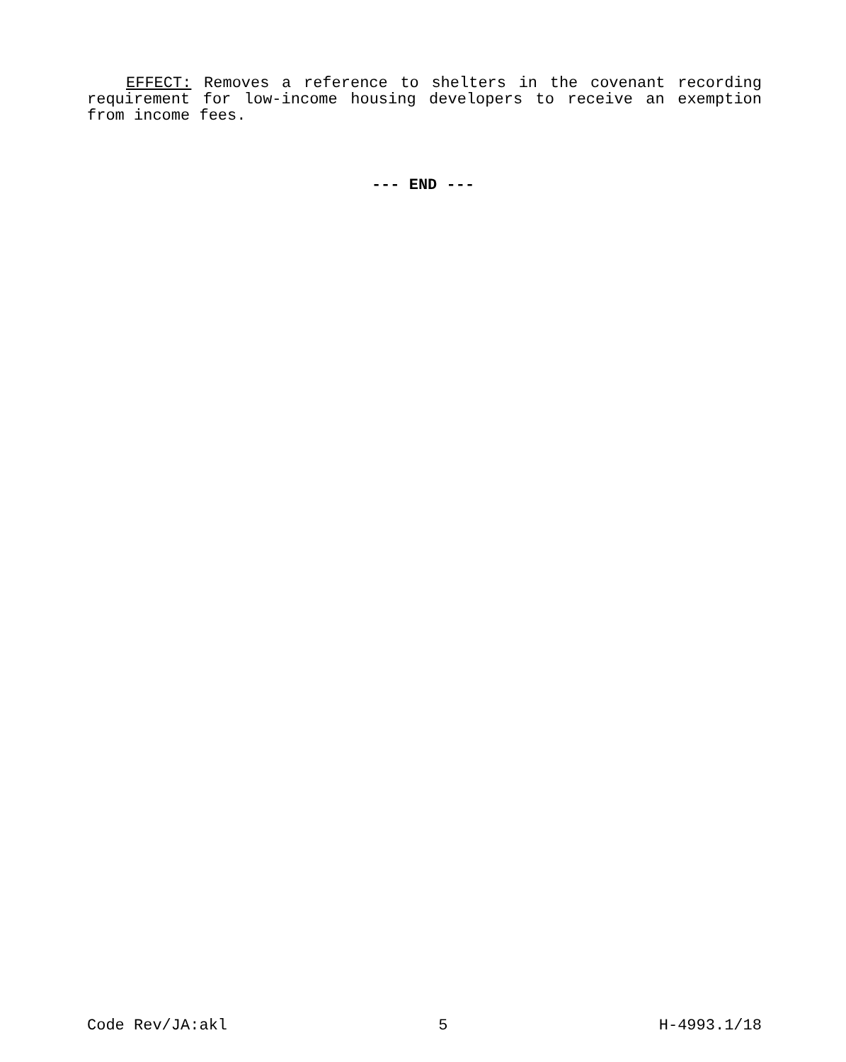EFFECT: Removes a reference to shelters in the covenant recording requirement for low-income housing developers to receive an exemption from income fees.
--- END ---
Code Rev/JA:akl 5 H-4993.1/18